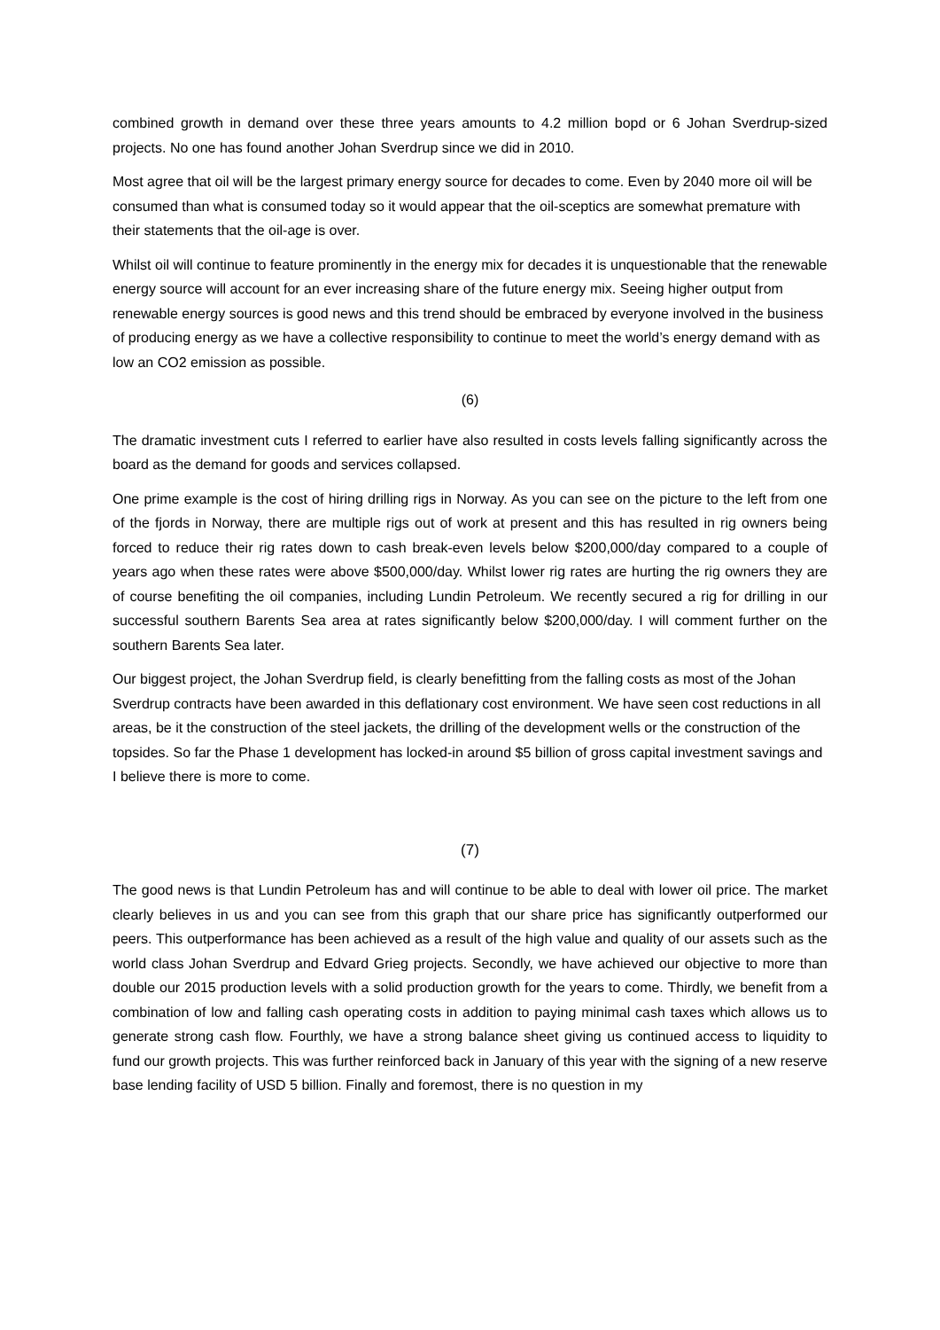combined growth in demand over these three years amounts to 4.2 million bopd or 6 Johan Sverdrup-sized projects. No one has found another Johan Sverdrup since we did in 2010.
Most agree that oil will be the largest primary energy source for decades to come. Even by 2040 more oil will be consumed than what is consumed today so it would appear that the oil-sceptics are somewhat premature with their statements that the oil-age is over.
Whilst oil will continue to feature prominently in the energy mix for decades it is unquestionable that the renewable energy source will account for an ever increasing share of the future energy mix. Seeing higher output from renewable energy sources is good news and this trend should be embraced by everyone involved in the business of producing energy as we have a collective responsibility to continue to meet the world’s energy demand with as low an CO2 emission as possible.
(6)
The dramatic investment cuts I referred to earlier have also resulted in costs levels falling significantly across the board as the demand for goods and services collapsed.
One prime example is the cost of hiring drilling rigs in Norway. As you can see on the picture to the left from one of the fjords in Norway, there are multiple rigs out of work at present and this has resulted in rig owners being forced to reduce their rig rates down to cash break-even levels below $200,000/day compared to a couple of years ago when these rates were above $500,000/day. Whilst lower rig rates are hurting the rig owners they are of course benefiting the oil companies, including Lundin Petroleum. We recently secured a rig for drilling in our successful southern Barents Sea area at rates significantly below $200,000/day. I will comment further on the southern Barents Sea later.
Our biggest project, the Johan Sverdrup field, is clearly benefitting from the falling costs as most of the Johan Sverdrup contracts have been awarded in this deflationary cost environment. We have seen cost reductions in all areas, be it the construction of the steel jackets, the drilling of the development wells or the construction of the topsides. So far the Phase 1 development has locked-in around $5 billion of gross capital investment savings and I believe there is more to come.
(7)
The good news is that Lundin Petroleum has and will continue to be able to deal with lower oil price. The market clearly believes in us and you can see from this graph that our share price has significantly outperformed our peers. This outperformance has been achieved as a result of the high value and quality of our assets such as the world class Johan Sverdrup and Edvard Grieg projects. Secondly, we have achieved our objective to more than double our 2015 production levels with a solid production growth for the years to come. Thirdly, we benefit from a combination of low and falling cash operating costs in addition to paying minimal cash taxes which allows us to generate strong cash flow. Fourthly, we have a strong balance sheet giving us continued access to liquidity to fund our growth projects. This was further reinforced back in January of this year with the signing of a new reserve base lending facility of USD 5 billion. Finally and foremost, there is no question in my